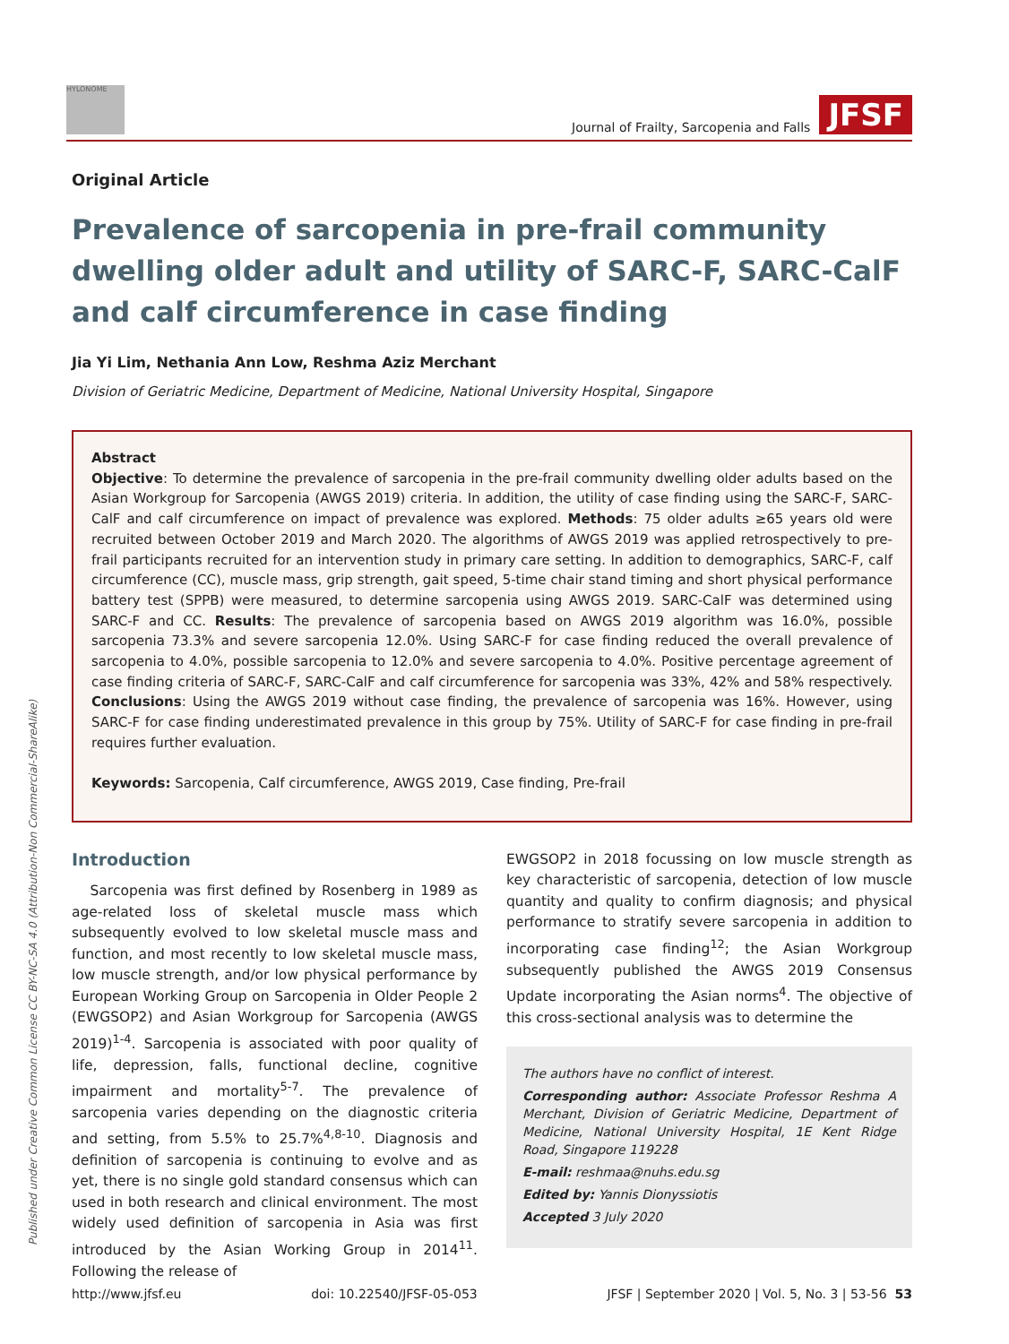HYLONOME
Journal of Frailty, Sarcopenia and Falls JFSF
Original Article
Prevalence of sarcopenia in pre-frail community dwelling older adult and utility of SARC-F, SARC-CalF and calf circumference in case finding
Jia Yi Lim, Nethania Ann Low, Reshma Aziz Merchant
Division of Geriatric Medicine, Department of Medicine, National University Hospital, Singapore
Abstract
Objective: To determine the prevalence of sarcopenia in the pre-frail community dwelling older adults based on the Asian Workgroup for Sarcopenia (AWGS 2019) criteria. In addition, the utility of case finding using the SARC-F, SARC-CalF and calf circumference on impact of prevalence was explored. Methods: 75 older adults ≥65 years old were recruited between October 2019 and March 2020. The algorithms of AWGS 2019 was applied retrospectively to pre-frail participants recruited for an intervention study in primary care setting. In addition to demographics, SARC-F, calf circumference (CC), muscle mass, grip strength, gait speed, 5-time chair stand timing and short physical performance battery test (SPPB) were measured, to determine sarcopenia using AWGS 2019. SARC-CalF was determined using SARC-F and CC. Results: The prevalence of sarcopenia based on AWGS 2019 algorithm was 16.0%, possible sarcopenia 73.3% and severe sarcopenia 12.0%. Using SARC-F for case finding reduced the overall prevalence of sarcopenia to 4.0%, possible sarcopenia to 12.0% and severe sarcopenia to 4.0%. Positive percentage agreement of case finding criteria of SARC-F, SARC-CalF and calf circumference for sarcopenia was 33%, 42% and 58% respectively. Conclusions: Using the AWGS 2019 without case finding, the prevalence of sarcopenia was 16%. However, using SARC-F for case finding underestimated prevalence in this group by 75%. Utility of SARC-F for case finding in pre-frail requires further evaluation.
Keywords: Sarcopenia, Calf circumference, AWGS 2019, Case finding, Pre-frail
Introduction
Sarcopenia was first defined by Rosenberg in 1989 as age-related loss of skeletal muscle mass which subsequently evolved to low skeletal muscle mass and function, and most recently to low skeletal muscle mass, low muscle strength, and/or low physical performance by European Working Group on Sarcopenia in Older People 2 (EWGSOP2) and Asian Workgroup for Sarcopenia (AWGS 2019)<sup>1-4</sup>. Sarcopenia is associated with poor quality of life, depression, falls, functional decline, cognitive impairment and mortality<sup>5-7</sup>. The prevalence of sarcopenia varies depending on the diagnostic criteria and setting, from 5.5% to 25.7%<sup>4,8-10</sup>. Diagnosis and definition of sarcopenia is continuing to evolve and as yet, there is no single gold standard consensus which can used in both research and clinical environment. The most widely used definition of sarcopenia in Asia was first introduced by the Asian Working Group in 2014<sup>11</sup>. Following the release of
EWGSOP2 in 2018 focussing on low muscle strength as key characteristic of sarcopenia, detection of low muscle quantity and quality to confirm diagnosis; and physical performance to stratify severe sarcopenia in addition to incorporating case finding<sup>12</sup>; the Asian Workgroup subsequently published the AWGS 2019 Consensus Update incorporating the Asian norms<sup>4</sup>. The objective of this cross-sectional analysis was to determine the
The authors have no conflict of interest.
Corresponding author: Associate Professor Reshma A Merchant, Division of Geriatric Medicine, Department of Medicine, National University Hospital, 1E Kent Ridge Road, Singapore 119228
E-mail: reshmaa@nuhs.edu.sg
Edited by: Yannis Dionyssiotis
Accepted 3 July 2020
Published under Creative Common License CC BY-NC-SA 4.0 (Attribution-Non Commercial-ShareAlike)
http://www.jfsf.eu doi: 10.22540/JFSF-05-053 JFSF | September 2020 | Vol. 5, No. 3 | 53-56 53